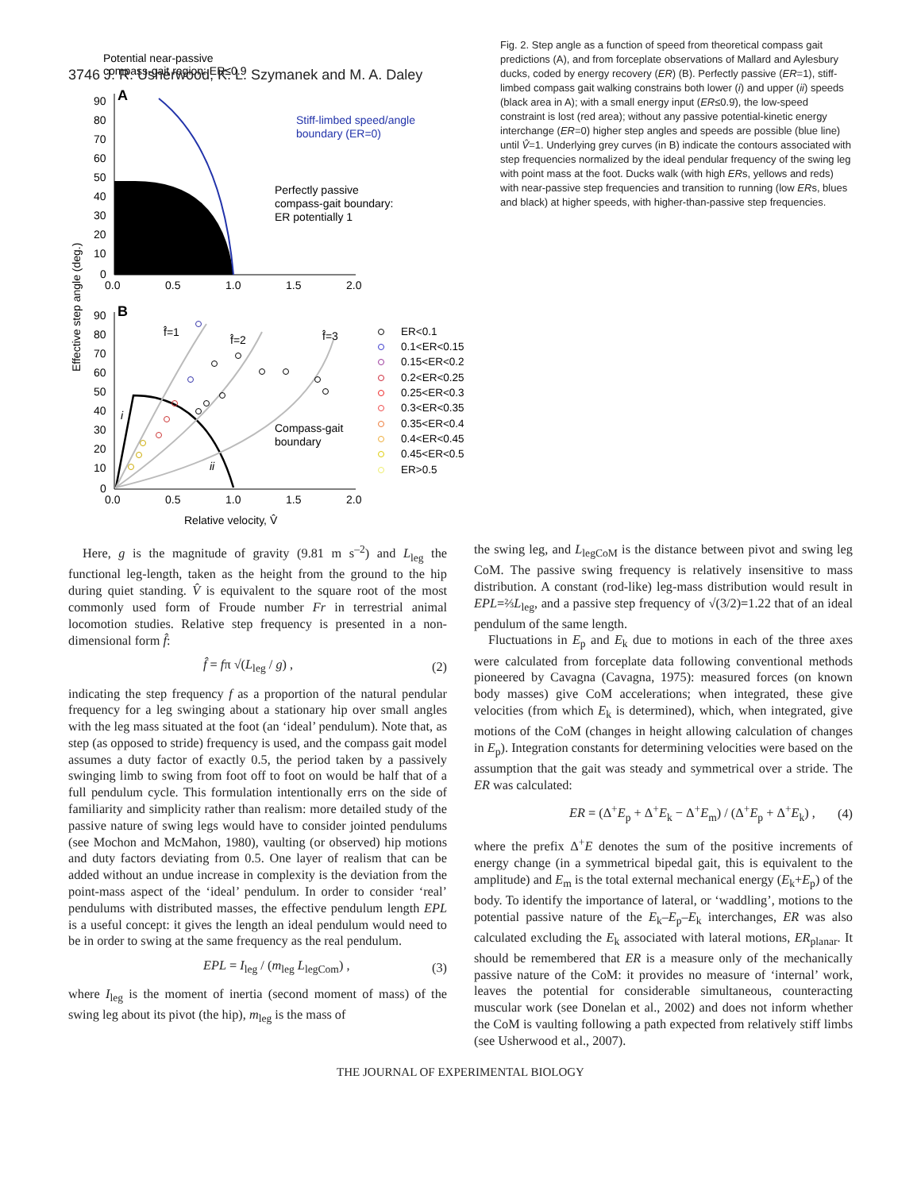3746 J. R. Usherwood, K. L. Szymanek and M. A. Daley
Potential near-passive
compass-gait region: ER≤0.9
A
90
80
70
60
50
40
30
20
10
0
0.0
0.5
1.0
1.5
2.0
Stiff-limbed speed/angle
boundary (ER=0)
Perfectly passive
compass-gait boundary:
ER potentially 1
B
90
80
70
60
50
40
30
20
10
0
f̂=1
f̂=2
f̂=3
i
ii
0.0
0.5
1.0
1.5
2.0
Compass-gait
boundary
Relative velocity, V̂
Effective step angle (deg.)
ER<0.1
0.1<ER<0.15
0.15<ER<0.2
0.2<ER<0.25
0.25<ER<0.3
0.3<ER<0.35
0.35<ER<0.4
0.4<ER<0.45
0.45<ER<0.5
ER>0.5
Fig. 2. Step angle as a function of speed from theoretical compass gait predictions (A), and from forceplate observations of Mallard and Aylesbury ducks, coded by energy recovery (ER) (B). Perfectly passive (ER=1), stiff-limbed compass gait walking constrains both lower (i) and upper (ii) speeds (black area in A); with a small energy input (ER≤0.9̇), the low-speed constraint is lost (red area); without any passive potential-kinetic energy interchange (ER=0) higher step angles and speeds are possible (blue line) until V̂=1. Underlying grey curves (in B) indicate the contours associated with step frequencies normalized by the ideal pendular frequency of the swing leg with point mass at the foot. Ducks walk (with high ERs, yellows and reds) with near-passive step frequencies and transition to running (low ERs, blues and black) at higher speeds, with higher-than-passive step frequencies.
Here, g is the magnitude of gravity (9.81 m s<sup>–2</sup>) and L<sub>leg</sub> the functional leg-length, taken as the height from the ground to the hip during quiet standing. V̂ is equivalent to the square root of the most commonly used form of Froude number Fr in terrestrial animal locomotion studies. Relative step frequency is presented in a non-dimensional form f̂:
f̂ = fπ √(L<sub>leg</sub> / g) , (2)
indicating the step frequency f as a proportion of the natural pendular frequency for a leg swinging about a stationary hip over small angles with the leg mass situated at the foot (an ‘ideal’ pendulum). Note that, as step (as opposed to stride) frequency is used, and the compass gait model assumes a duty factor of exactly 0.5, the period taken by a passively swinging limb to swing from foot off to foot on would be half that of a full pendulum cycle. This formulation intentionally errs on the side of familiarity and simplicity rather than realism: more detailed study of the passive nature of swing legs would have to consider jointed pendulums (see Mochon and McMahon, 1980), vaulting (or observed) hip motions and duty factors deviating from 0.5. One layer of realism that can be added without an undue increase in complexity is the deviation from the point-mass aspect of the ‘ideal’ pendulum. In order to consider ‘real’ pendulums with distributed masses, the effective pendulum length EPL is a useful concept: it gives the length an ideal pendulum would need to be in order to swing at the same frequency as the real pendulum.
EPL = I<sub>leg</sub> / (m<sub>leg</sub> L<sub>legCom</sub>) , (3)
where I<sub>leg</sub> is the moment of inertia (second moment of mass) of the swing leg about its pivot (the hip), m<sub>leg</sub> is the mass of
the swing leg, and L<sub>legCoM</sub> is the distance between pivot and swing leg CoM. The passive swing frequency is relatively insensitive to mass distribution. A constant (rod-like) leg-mass distribution would result in EPL=⅔L<sub>leg</sub>, and a passive step frequency of √(3/2)=1.22 that of an ideal pendulum of the same length.
Fluctuations in E<sub>p</sub> and E<sub>k</sub> due to motions in each of the three axes were calculated from forceplate data following conventional methods pioneered by Cavagna (Cavagna, 1975): measured forces (on known body masses) give CoM accelerations; when integrated, these give velocities (from which E<sub>k</sub> is determined), which, when integrated, give motions of the CoM (changes in height allowing calculation of changes in E<sub>p</sub>). Integration constants for determining velocities were based on the assumption that the gait was steady and symmetrical over a stride. The ER was calculated:
ER = (Δ<sup>+</sup>E<sub>p</sub> + Δ<sup>+</sup>E<sub>k</sub> − Δ<sup>+</sup>E<sub>m</sub>) / (Δ<sup>+</sup>E<sub>p</sub> + Δ<sup>+</sup>E<sub>k</sub>) , (4)
where the prefix Δ<sup>+</sup>E denotes the sum of the positive increments of energy change (in a symmetrical bipedal gait, this is equivalent to the amplitude) and E<sub>m</sub> is the total external mechanical energy (E<sub>k</sub>+E<sub>p</sub>) of the body. To identify the importance of lateral, or ‘waddling’, motions to the potential passive nature of the E<sub>k</sub>–E<sub>p</sub>–E<sub>k</sub> interchanges, ER was also calculated excluding the E<sub>k</sub> associated with lateral motions, ER<sub>planar</sub>. It should be remembered that ER is a measure only of the mechanically passive nature of the CoM: it provides no measure of ‘internal’ work, leaves the potential for considerable simultaneous, counteracting muscular work (see Donelan et al., 2002) and does not inform whether the CoM is vaulting following a path expected from relatively stiff limbs (see Usherwood et al., 2007).
THE JOURNAL OF EXPERIMENTAL BIOLOGY